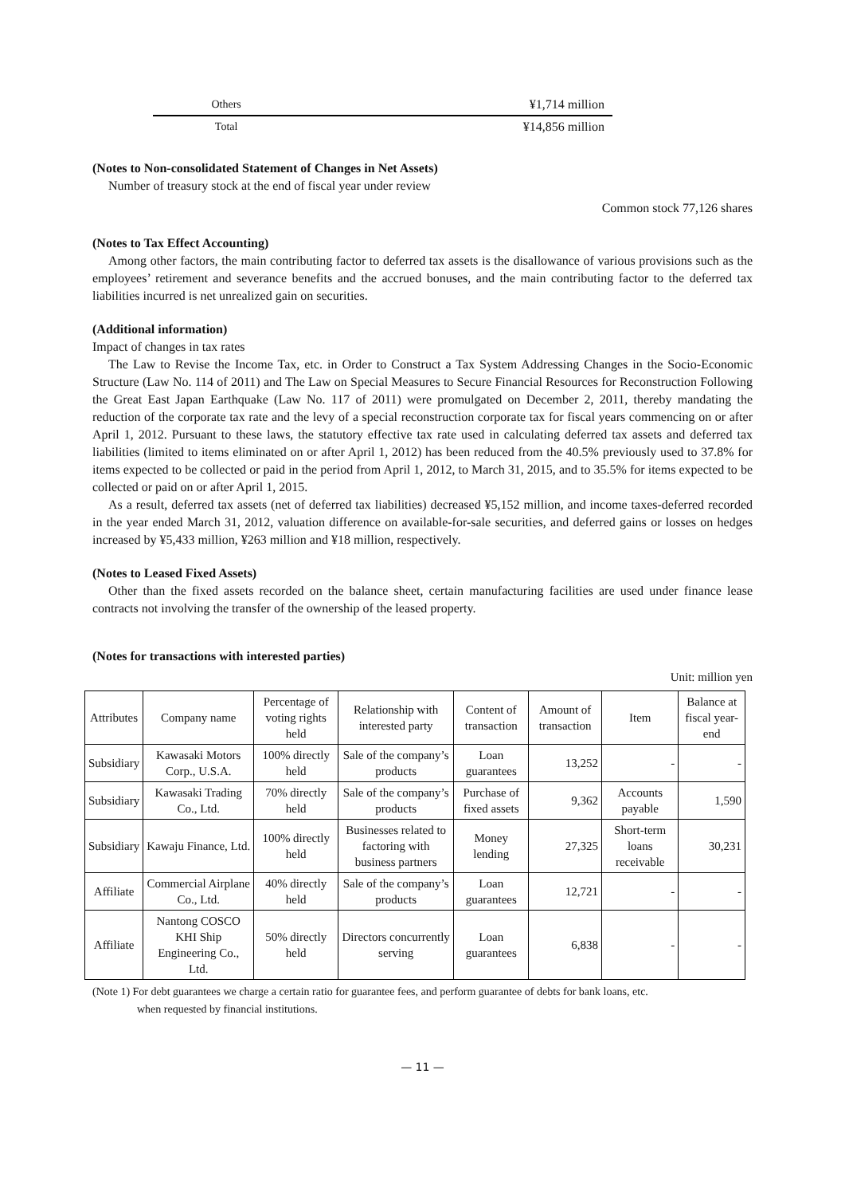| Others | ¥1,714 million |
| Total | ¥14,856 million |
(Notes to Non-consolidated Statement of Changes in Net Assets)
Number of treasury stock at the end of fiscal year under review
Common stock 77,126 shares
(Notes to Tax Effect Accounting)
Among other factors, the main contributing factor to deferred tax assets is the disallowance of various provisions such as the employees’ retirement and severance benefits and the accrued bonuses, and the main contributing factor to the deferred tax liabilities incurred is net unrealized gain on securities.
(Additional information)
Impact of changes in tax rates
The Law to Revise the Income Tax, etc. in Order to Construct a Tax System Addressing Changes in the Socio-Economic Structure (Law No. 114 of 2011) and The Law on Special Measures to Secure Financial Resources for Reconstruction Following the Great East Japan Earthquake (Law No. 117 of 2011) were promulgated on December 2, 2011, thereby mandating the reduction of the corporate tax rate and the levy of a special reconstruction corporate tax for fiscal years commencing on or after April 1, 2012. Pursuant to these laws, the statutory effective tax rate used in calculating deferred tax assets and deferred tax liabilities (limited to items eliminated on or after April 1, 2012) has been reduced from the 40.5% previously used to 37.8% for items expected to be collected or paid in the period from April 1, 2012, to March 31, 2015, and to 35.5% for items expected to be collected or paid on or after April 1, 2015.
As a result, deferred tax assets (net of deferred tax liabilities) decreased ¥5,152 million, and income taxes-deferred recorded in the year ended March 31, 2012, valuation difference on available-for-sale securities, and deferred gains or losses on hedges increased by ¥5,433 million, ¥263 million and ¥18 million, respectively.
(Notes to Leased Fixed Assets)
Other than the fixed assets recorded on the balance sheet, certain manufacturing facilities are used under finance lease contracts not involving the transfer of the ownership of the leased property.
(Notes for transactions with interested parties)
Unit: million yen
| Attributes | Company name | Percentage of voting rights held | Relationship with interested party | Content of transaction | Amount of transaction | Item | Balance at fiscal year-end |
| --- | --- | --- | --- | --- | --- | --- | --- |
| Subsidiary | Kawasaki Motors Corp., U.S.A. | 100% directly held | Sale of the company’s products | Loan guarantees | 13,252 | - | - |
| Subsidiary | Kawasaki Trading Co., Ltd. | 70% directly held | Sale of the company’s products | Purchase of fixed assets | 9,362 | Accounts payable | 1,590 |
| Subsidiary | Kawaju Finance, Ltd. | 100% directly held | Businesses related to factoring with business partners | Money lending | 27,325 | Short-term loans receivable | 30,231 |
| Affiliate | Commercial Airplane Co., Ltd. | 40% directly held | Sale of the company’s products | Loan guarantees | 12,721 | - | - |
| Affiliate | Nantong COSCO KHI Ship Engineering Co., Ltd. | 50% directly held | Directors concurrently serving | Loan guarantees | 6,838 | - | - |
(Note 1) For debt guarantees we charge a certain ratio for guarantee fees, and perform guarantee of debts for bank loans, etc.
when requested by financial institutions.
— 11 —